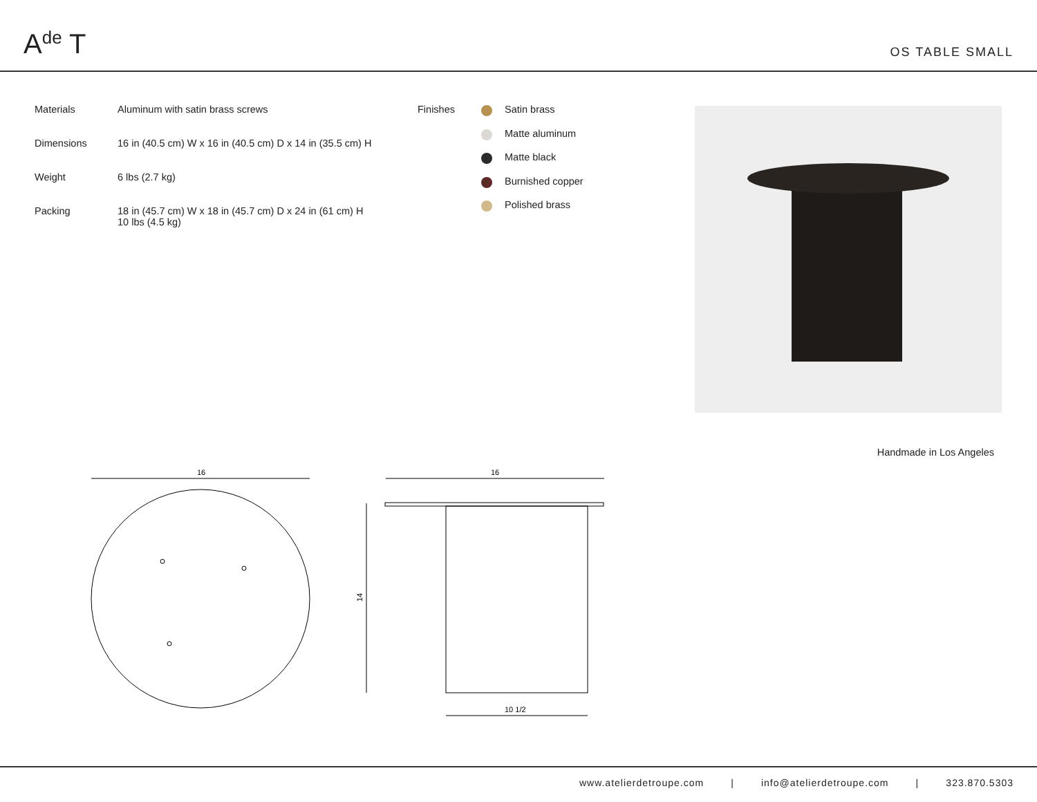A<sup>de</sup> T
OS TABLE SMALL
| Materials | Aluminum with satin brass screws |
| Dimensions | 16 in (40.5 cm) W x 16 in (40.5 cm) D x 14 in (35.5 cm) H |
| Weight | 6 lbs (2.7 kg) |
| Packing | 18 in (45.7 cm) W x 18 in (45.7 cm) D x 24 in (61 cm) H 10 lbs (4.5 kg) |
Finishes
Satin brass
Matte aluminum
Matte black
Burnished copper
Polished brass
Handmade in Los Angeles
16
16
14
10 1/2
www.atelierdetroupe.com | info@atelierdetroupe.com | 323.870.5303